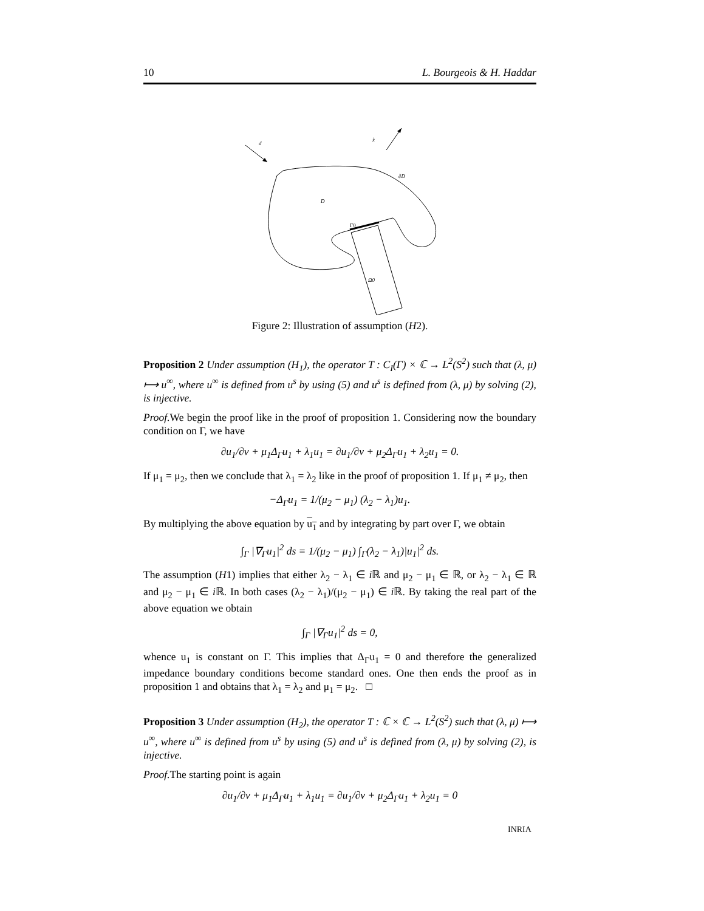10 L. Bourgeois & H. Haddar
d
x̂
∂D
D
Γ0
Ω0
Figure 2: Illustration of assumption (H2).
Proposition 2 Under assumption (H<sub>1</sub>), the operator T : C<sub>I</sub>(Γ) × ℂ → L<sup>2</sup>(S<sup>2</sup>) such that (λ, μ) ⟼ u<sup>∞</sup>, where u<sup>∞</sup> is defined from u<sup>s</sup> by using (5) and u<sup>s</sup> is defined from (λ, μ) by solving (2), is injective.
Proof. We begin the proof like in the proof of proposition 1. Considering now the boundary condition on Γ, we have
∂u<sub>1</sub>/∂ν + μ<sub>1</sub>Δ<sub>Γ</sub>u<sub>1</sub> + λ<sub>1</sub>u<sub>1</sub> = ∂u<sub>1</sub>/∂ν + μ<sub>2</sub>Δ<sub>Γ</sub>u<sub>1</sub> + λ<sub>2</sub>u<sub>1</sub> = 0.
If μ<sub>1</sub> = μ<sub>2</sub>, then we conclude that λ<sub>1</sub> = λ<sub>2</sub> like in the proof of proposition 1. If μ<sub>1</sub> ≠ μ<sub>2</sub>, then
−Δ<sub>Γ</sub>u<sub>1</sub> = 1/(μ<sub>2</sub> − μ<sub>1</sub>) (λ<sub>2</sub> − λ<sub>1</sub>)u<sub>1</sub>.
By multiplying the above equation by u<sub>1</sub> and by integrating by part over Γ, we obtain
∫<sub>Γ</sub> |∇<sub>Γ</sub>u<sub>1</sub>|<sup>2</sup> ds = 1/(μ<sub>2</sub> − μ<sub>1</sub>) ∫<sub>Γ</sub>(λ<sub>2</sub> − λ<sub>1</sub>)|u<sub>1</sub>|<sup>2</sup> ds.
The assumption (H1) implies that either λ<sub>2</sub> − λ<sub>1</sub> ∈ i ℝ and μ<sub>2</sub> − μ<sub>1</sub> ∈ ℝ, or λ<sub>2</sub> − λ<sub>1</sub> ∈ ℝ and μ<sub>2</sub> − μ<sub>1</sub> ∈ i ℝ. In both cases (λ<sub>2</sub> − λ<sub>1</sub>)/(μ<sub>2</sub> − μ<sub>1</sub>) ∈ i ℝ. By taking the real part of the above equation we obtain
∫<sub>Γ</sub> |∇<sub>Γ</sub>u<sub>1</sub>|<sup>2</sup> ds = 0,
whence u<sub>1</sub> is constant on Γ. This implies that Δ<sub>Γ</sub>u<sub>1</sub> = 0 and therefore the generalized impedance boundary conditions become standard ones. One then ends the proof as in proposition 1 and obtains that λ<sub>1</sub> = λ<sub>2</sub> and μ<sub>1</sub> = μ<sub>2</sub>. □
Proposition 3 Under assumption (H<sub>2</sub>), the operator T : ℂ × ℂ → L<sup>2</sup>(S<sup>2</sup>) such that (λ, μ) ⟼ u<sup>∞</sup>, where u<sup>∞</sup> is defined from u<sup>s</sup> by using (5) and u<sup>s</sup> is defined from (λ, μ) by solving (2), is injective.
Proof. The starting point is again
∂u<sub>1</sub>/∂ν + μ<sub>1</sub>Δ<sub>Γ</sub>u<sub>1</sub> + λ<sub>1</sub>u<sub>1</sub> = ∂u<sub>1</sub>/∂ν + μ<sub>2</sub>Δ<sub>Γ</sub>u<sub>1</sub> + λ<sub>2</sub>u<sub>1</sub> = 0
INRIA